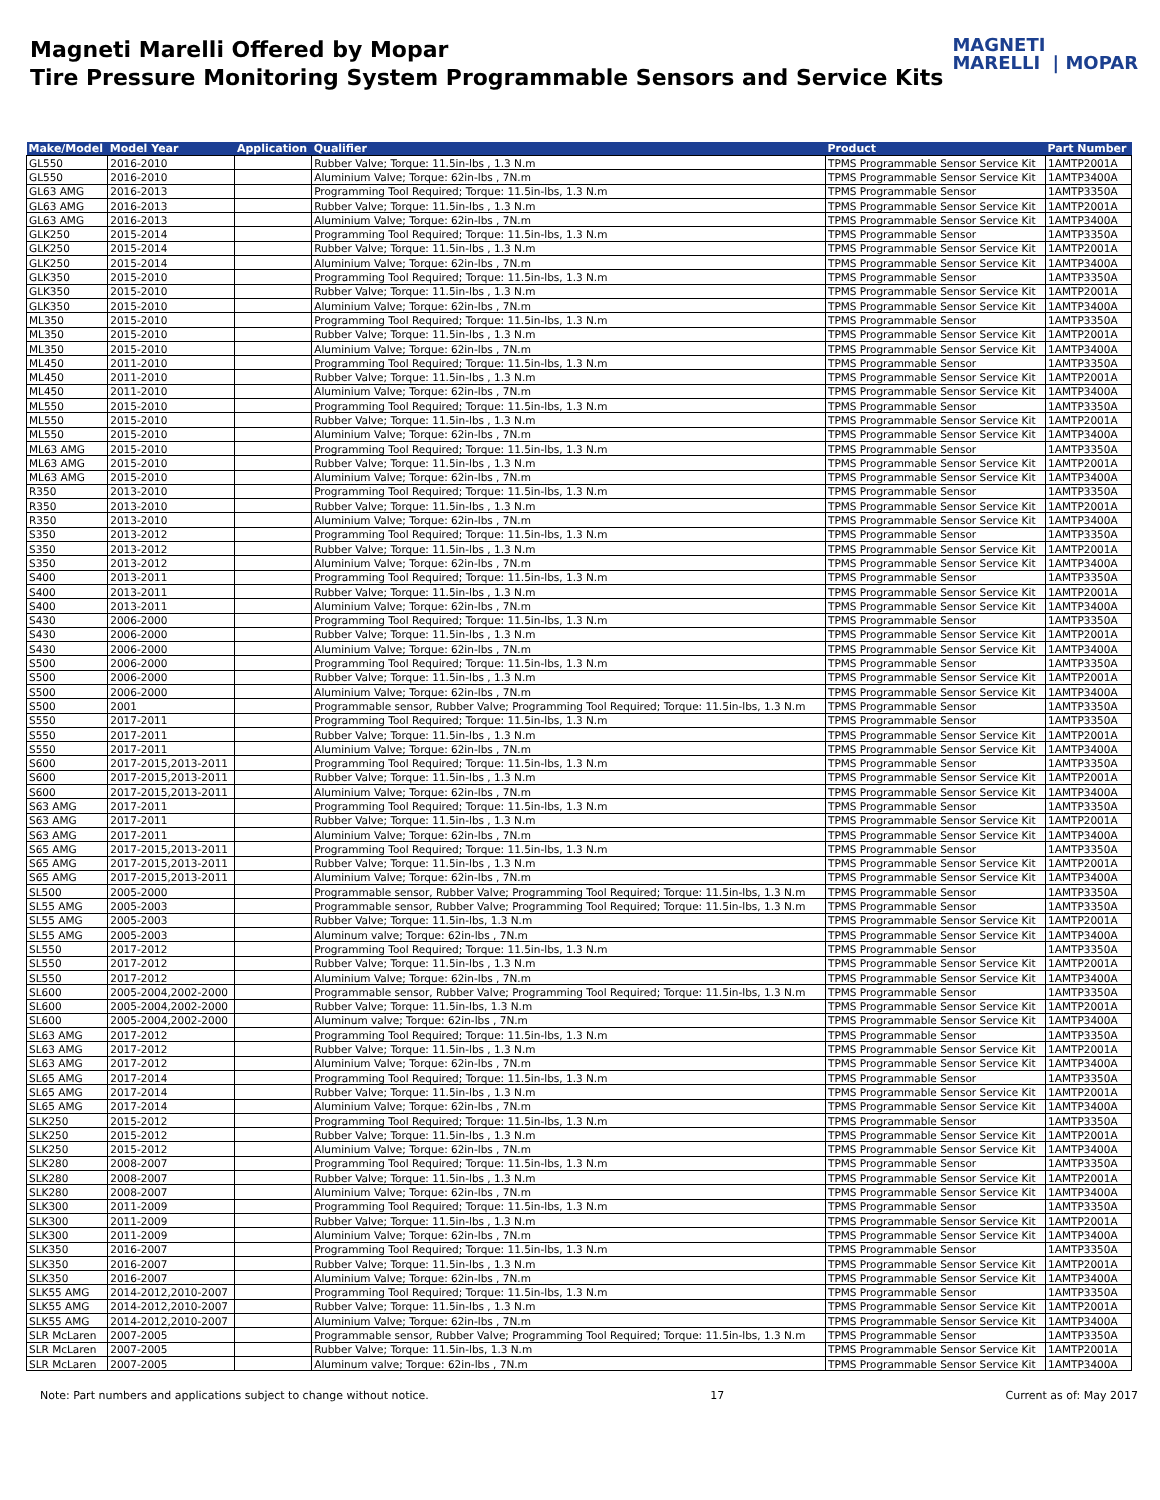Magneti Marelli Offered by Mopar
Tire Pressure Monitoring System Programmable Sensors and Service Kits
MAGNETI
MARELLI | MOPAR
| Make/Model | Model Year | Application | Qualifier | Product | Part Number |
| --- | --- | --- | --- | --- | --- |
| GL550 | 2016-2010 | | Rubber Valve; Torque: 11.5in-lbs , 1.3 N.m | TPMS Programmable Sensor Service Kit | 1AMTP2001A |
| GL550 | 2016-2010 | | Aluminium Valve; Torque: 62in-lbs , 7N.m | TPMS Programmable Sensor Service Kit | 1AMTP3400A |
| GL63 AMG | 2016-2013 | | Programming Tool Required; Torque: 11.5in-lbs, 1.3 N.m | TPMS Programmable Sensor | 1AMTP3350A |
| GL63 AMG | 2016-2013 | | Rubber Valve; Torque: 11.5in-lbs , 1.3 N.m | TPMS Programmable Sensor Service Kit | 1AMTP2001A |
| GL63 AMG | 2016-2013 | | Aluminium Valve; Torque: 62in-lbs , 7N.m | TPMS Programmable Sensor Service Kit | 1AMTP3400A |
| GLK250 | 2015-2014 | | Programming Tool Required; Torque: 11.5in-lbs, 1.3 N.m | TPMS Programmable Sensor | 1AMTP3350A |
| GLK250 | 2015-2014 | | Rubber Valve; Torque: 11.5in-lbs , 1.3 N.m | TPMS Programmable Sensor Service Kit | 1AMTP2001A |
| GLK250 | 2015-2014 | | Aluminium Valve; Torque: 62in-lbs , 7N.m | TPMS Programmable Sensor Service Kit | 1AMTP3400A |
| GLK350 | 2015-2010 | | Programming Tool Required; Torque: 11.5in-lbs, 1.3 N.m | TPMS Programmable Sensor | 1AMTP3350A |
| GLK350 | 2015-2010 | | Rubber Valve; Torque: 11.5in-lbs , 1.3 N.m | TPMS Programmable Sensor Service Kit | 1AMTP2001A |
| GLK350 | 2015-2010 | | Aluminium Valve; Torque: 62in-lbs , 7N.m | TPMS Programmable Sensor Service Kit | 1AMTP3400A |
| ML350 | 2015-2010 | | Programming Tool Required; Torque: 11.5in-lbs, 1.3 N.m | TPMS Programmable Sensor | 1AMTP3350A |
| ML350 | 2015-2010 | | Rubber Valve; Torque: 11.5in-lbs , 1.3 N.m | TPMS Programmable Sensor Service Kit | 1AMTP2001A |
| ML350 | 2015-2010 | | Aluminium Valve; Torque: 62in-lbs , 7N.m | TPMS Programmable Sensor Service Kit | 1AMTP3400A |
| ML450 | 2011-2010 | | Programming Tool Required; Torque: 11.5in-lbs, 1.3 N.m | TPMS Programmable Sensor | 1AMTP3350A |
| ML450 | 2011-2010 | | Rubber Valve; Torque: 11.5in-lbs , 1.3 N.m | TPMS Programmable Sensor Service Kit | 1AMTP2001A |
| ML450 | 2011-2010 | | Aluminium Valve; Torque: 62in-lbs , 7N.m | TPMS Programmable Sensor Service Kit | 1AMTP3400A |
| ML550 | 2015-2010 | | Programming Tool Required; Torque: 11.5in-lbs, 1.3 N.m | TPMS Programmable Sensor | 1AMTP3350A |
| ML550 | 2015-2010 | | Rubber Valve; Torque: 11.5in-lbs , 1.3 N.m | TPMS Programmable Sensor Service Kit | 1AMTP2001A |
| ML550 | 2015-2010 | | Aluminium Valve; Torque: 62in-lbs , 7N.m | TPMS Programmable Sensor Service Kit | 1AMTP3400A |
| ML63 AMG | 2015-2010 | | Programming Tool Required; Torque: 11.5in-lbs, 1.3 N.m | TPMS Programmable Sensor | 1AMTP3350A |
| ML63 AMG | 2015-2010 | | Rubber Valve; Torque: 11.5in-lbs , 1.3 N.m | TPMS Programmable Sensor Service Kit | 1AMTP2001A |
| ML63 AMG | 2015-2010 | | Aluminium Valve; Torque: 62in-lbs , 7N.m | TPMS Programmable Sensor Service Kit | 1AMTP3400A |
| R350 | 2013-2010 | | Programming Tool Required; Torque: 11.5in-lbs, 1.3 N.m | TPMS Programmable Sensor | 1AMTP3350A |
| R350 | 2013-2010 | | Rubber Valve; Torque: 11.5in-lbs , 1.3 N.m | TPMS Programmable Sensor Service Kit | 1AMTP2001A |
| R350 | 2013-2010 | | Aluminium Valve; Torque: 62in-lbs , 7N.m | TPMS Programmable Sensor Service Kit | 1AMTP3400A |
| S350 | 2013-2012 | | Programming Tool Required; Torque: 11.5in-lbs, 1.3 N.m | TPMS Programmable Sensor | 1AMTP3350A |
| S350 | 2013-2012 | | Rubber Valve; Torque: 11.5in-lbs , 1.3 N.m | TPMS Programmable Sensor Service Kit | 1AMTP2001A |
| S350 | 2013-2012 | | Aluminium Valve; Torque: 62in-lbs , 7N.m | TPMS Programmable Sensor Service Kit | 1AMTP3400A |
| S400 | 2013-2011 | | Programming Tool Required; Torque: 11.5in-lbs, 1.3 N.m | TPMS Programmable Sensor | 1AMTP3350A |
| S400 | 2013-2011 | | Rubber Valve; Torque: 11.5in-lbs , 1.3 N.m | TPMS Programmable Sensor Service Kit | 1AMTP2001A |
| S400 | 2013-2011 | | Aluminium Valve; Torque: 62in-lbs , 7N.m | TPMS Programmable Sensor Service Kit | 1AMTP3400A |
| S430 | 2006-2000 | | Programming Tool Required; Torque: 11.5in-lbs, 1.3 N.m | TPMS Programmable Sensor | 1AMTP3350A |
| S430 | 2006-2000 | | Rubber Valve; Torque: 11.5in-lbs , 1.3 N.m | TPMS Programmable Sensor Service Kit | 1AMTP2001A |
| S430 | 2006-2000 | | Aluminium Valve; Torque: 62in-lbs , 7N.m | TPMS Programmable Sensor Service Kit | 1AMTP3400A |
| S500 | 2006-2000 | | Programming Tool Required; Torque: 11.5in-lbs, 1.3 N.m | TPMS Programmable Sensor | 1AMTP3350A |
| S500 | 2006-2000 | | Rubber Valve; Torque: 11.5in-lbs , 1.3 N.m | TPMS Programmable Sensor Service Kit | 1AMTP2001A |
| S500 | 2006-2000 | | Aluminium Valve; Torque: 62in-lbs , 7N.m | TPMS Programmable Sensor Service Kit | 1AMTP3400A |
| S500 | 2001 | | Programmable sensor, Rubber Valve; Programming Tool Required; Torque: 11.5in-lbs, 1.3 N.m | TPMS Programmable Sensor | 1AMTP3350A |
| S550 | 2017-2011 | | Programming Tool Required; Torque: 11.5in-lbs, 1.3 N.m | TPMS Programmable Sensor | 1AMTP3350A |
| S550 | 2017-2011 | | Rubber Valve; Torque: 11.5in-lbs , 1.3 N.m | TPMS Programmable Sensor Service Kit | 1AMTP2001A |
| S550 | 2017-2011 | | Aluminium Valve; Torque: 62in-lbs , 7N.m | TPMS Programmable Sensor Service Kit | 1AMTP3400A |
| S600 | 2017-2015,2013-2011 | | Programming Tool Required; Torque: 11.5in-lbs, 1.3 N.m | TPMS Programmable Sensor | 1AMTP3350A |
| S600 | 2017-2015,2013-2011 | | Rubber Valve; Torque: 11.5in-lbs , 1.3 N.m | TPMS Programmable Sensor Service Kit | 1AMTP2001A |
| S600 | 2017-2015,2013-2011 | | Aluminium Valve; Torque: 62in-lbs , 7N.m | TPMS Programmable Sensor Service Kit | 1AMTP3400A |
| S63 AMG | 2017-2011 | | Programming Tool Required; Torque: 11.5in-lbs, 1.3 N.m | TPMS Programmable Sensor | 1AMTP3350A |
| S63 AMG | 2017-2011 | | Rubber Valve; Torque: 11.5in-lbs , 1.3 N.m | TPMS Programmable Sensor Service Kit | 1AMTP2001A |
| S63 AMG | 2017-2011 | | Aluminium Valve; Torque: 62in-lbs , 7N.m | TPMS Programmable Sensor Service Kit | 1AMTP3400A |
| S65 AMG | 2017-2015,2013-2011 | | Programming Tool Required; Torque: 11.5in-lbs, 1.3 N.m | TPMS Programmable Sensor | 1AMTP3350A |
| S65 AMG | 2017-2015,2013-2011 | | Rubber Valve; Torque: 11.5in-lbs , 1.3 N.m | TPMS Programmable Sensor Service Kit | 1AMTP2001A |
| S65 AMG | 2017-2015,2013-2011 | | Aluminium Valve; Torque: 62in-lbs , 7N.m | TPMS Programmable Sensor Service Kit | 1AMTP3400A |
| SL500 | 2005-2000 | | Programmable sensor, Rubber Valve; Programming Tool Required; Torque: 11.5in-lbs, 1.3 N.m | TPMS Programmable Sensor | 1AMTP3350A |
| SL55 AMG | 2005-2003 | | Programmable sensor, Rubber Valve; Programming Tool Required; Torque: 11.5in-lbs, 1.3 N.m | TPMS Programmable Sensor | 1AMTP3350A |
| SL55 AMG | 2005-2003 | | Rubber Valve; Torque: 11.5in-lbs, 1.3 N.m | TPMS Programmable Sensor Service Kit | 1AMTP2001A |
| SL55 AMG | 2005-2003 | | Aluminum valve; Torque: 62in-lbs , 7N.m | TPMS Programmable Sensor Service Kit | 1AMTP3400A |
| SL550 | 2017-2012 | | Programming Tool Required; Torque: 11.5in-lbs, 1.3 N.m | TPMS Programmable Sensor | 1AMTP3350A |
| SL550 | 2017-2012 | | Rubber Valve; Torque: 11.5in-lbs , 1.3 N.m | TPMS Programmable Sensor Service Kit | 1AMTP2001A |
| SL550 | 2017-2012 | | Aluminium Valve; Torque: 62in-lbs , 7N.m | TPMS Programmable Sensor Service Kit | 1AMTP3400A |
| SL600 | 2005-2004,2002-2000 | | Programmable sensor, Rubber Valve; Programming Tool Required; Torque: 11.5in-lbs, 1.3 N.m | TPMS Programmable Sensor | 1AMTP3350A |
| SL600 | 2005-2004,2002-2000 | | Rubber Valve; Torque: 11.5in-lbs, 1.3 N.m | TPMS Programmable Sensor Service Kit | 1AMTP2001A |
| SL600 | 2005-2004,2002-2000 | | Aluminum valve; Torque: 62in-lbs , 7N.m | TPMS Programmable Sensor Service Kit | 1AMTP3400A |
| SL63 AMG | 2017-2012 | | Programming Tool Required; Torque: 11.5in-lbs, 1.3 N.m | TPMS Programmable Sensor | 1AMTP3350A |
| SL63 AMG | 2017-2012 | | Rubber Valve; Torque: 11.5in-lbs , 1.3 N.m | TPMS Programmable Sensor Service Kit | 1AMTP2001A |
| SL63 AMG | 2017-2012 | | Aluminium Valve; Torque: 62in-lbs , 7N.m | TPMS Programmable Sensor Service Kit | 1AMTP3400A |
| SL65 AMG | 2017-2014 | | Programming Tool Required; Torque: 11.5in-lbs, 1.3 N.m | TPMS Programmable Sensor | 1AMTP3350A |
| SL65 AMG | 2017-2014 | | Rubber Valve; Torque: 11.5in-lbs , 1.3 N.m | TPMS Programmable Sensor Service Kit | 1AMTP2001A |
| SL65 AMG | 2017-2014 | | Aluminium Valve; Torque: 62in-lbs , 7N.m | TPMS Programmable Sensor Service Kit | 1AMTP3400A |
| SLK250 | 2015-2012 | | Programming Tool Required; Torque: 11.5in-lbs, 1.3 N.m | TPMS Programmable Sensor | 1AMTP3350A |
| SLK250 | 2015-2012 | | Rubber Valve; Torque: 11.5in-lbs , 1.3 N.m | TPMS Programmable Sensor Service Kit | 1AMTP2001A |
| SLK250 | 2015-2012 | | Aluminium Valve; Torque: 62in-lbs , 7N.m | TPMS Programmable Sensor Service Kit | 1AMTP3400A |
| SLK280 | 2008-2007 | | Programming Tool Required; Torque: 11.5in-lbs, 1.3 N.m | TPMS Programmable Sensor | 1AMTP3350A |
| SLK280 | 2008-2007 | | Rubber Valve; Torque: 11.5in-lbs , 1.3 N.m | TPMS Programmable Sensor Service Kit | 1AMTP2001A |
| SLK280 | 2008-2007 | | Aluminium Valve; Torque: 62in-lbs , 7N.m | TPMS Programmable Sensor Service Kit | 1AMTP3400A |
| SLK300 | 2011-2009 | | Programming Tool Required; Torque: 11.5in-lbs, 1.3 N.m | TPMS Programmable Sensor | 1AMTP3350A |
| SLK300 | 2011-2009 | | Rubber Valve; Torque: 11.5in-lbs , 1.3 N.m | TPMS Programmable Sensor Service Kit | 1AMTP2001A |
| SLK300 | 2011-2009 | | Aluminium Valve; Torque: 62in-lbs , 7N.m | TPMS Programmable Sensor Service Kit | 1AMTP3400A |
| SLK350 | 2016-2007 | | Programming Tool Required; Torque: 11.5in-lbs, 1.3 N.m | TPMS Programmable Sensor | 1AMTP3350A |
| SLK350 | 2016-2007 | | Rubber Valve; Torque: 11.5in-lbs , 1.3 N.m | TPMS Programmable Sensor Service Kit | 1AMTP2001A |
| SLK350 | 2016-2007 | | Aluminium Valve; Torque: 62in-lbs , 7N.m | TPMS Programmable Sensor Service Kit | 1AMTP3400A |
| SLK55 AMG | 2014-2012,2010-2007 | | Programming Tool Required; Torque: 11.5in-lbs, 1.3 N.m | TPMS Programmable Sensor | 1AMTP3350A |
| SLK55 AMG | 2014-2012,2010-2007 | | Rubber Valve; Torque: 11.5in-lbs , 1.3 N.m | TPMS Programmable Sensor Service Kit | 1AMTP2001A |
| SLK55 AMG | 2014-2012,2010-2007 | | Aluminium Valve; Torque: 62in-lbs , 7N.m | TPMS Programmable Sensor Service Kit | 1AMTP3400A |
| SLR McLaren | 2007-2005 | | Programmable sensor, Rubber Valve; Programming Tool Required; Torque: 11.5in-lbs, 1.3 N.m | TPMS Programmable Sensor | 1AMTP3350A |
| SLR McLaren | 2007-2005 | | Rubber Valve; Torque: 11.5in-lbs, 1.3 N.m | TPMS Programmable Sensor Service Kit | 1AMTP2001A |
| SLR McLaren | 2007-2005 | | Aluminum valve; Torque: 62in-lbs , 7N.m | TPMS Programmable Sensor Service Kit | 1AMTP3400A |
Note: Part numbers and applications subject to change without notice. 17 Current as of: May 2017